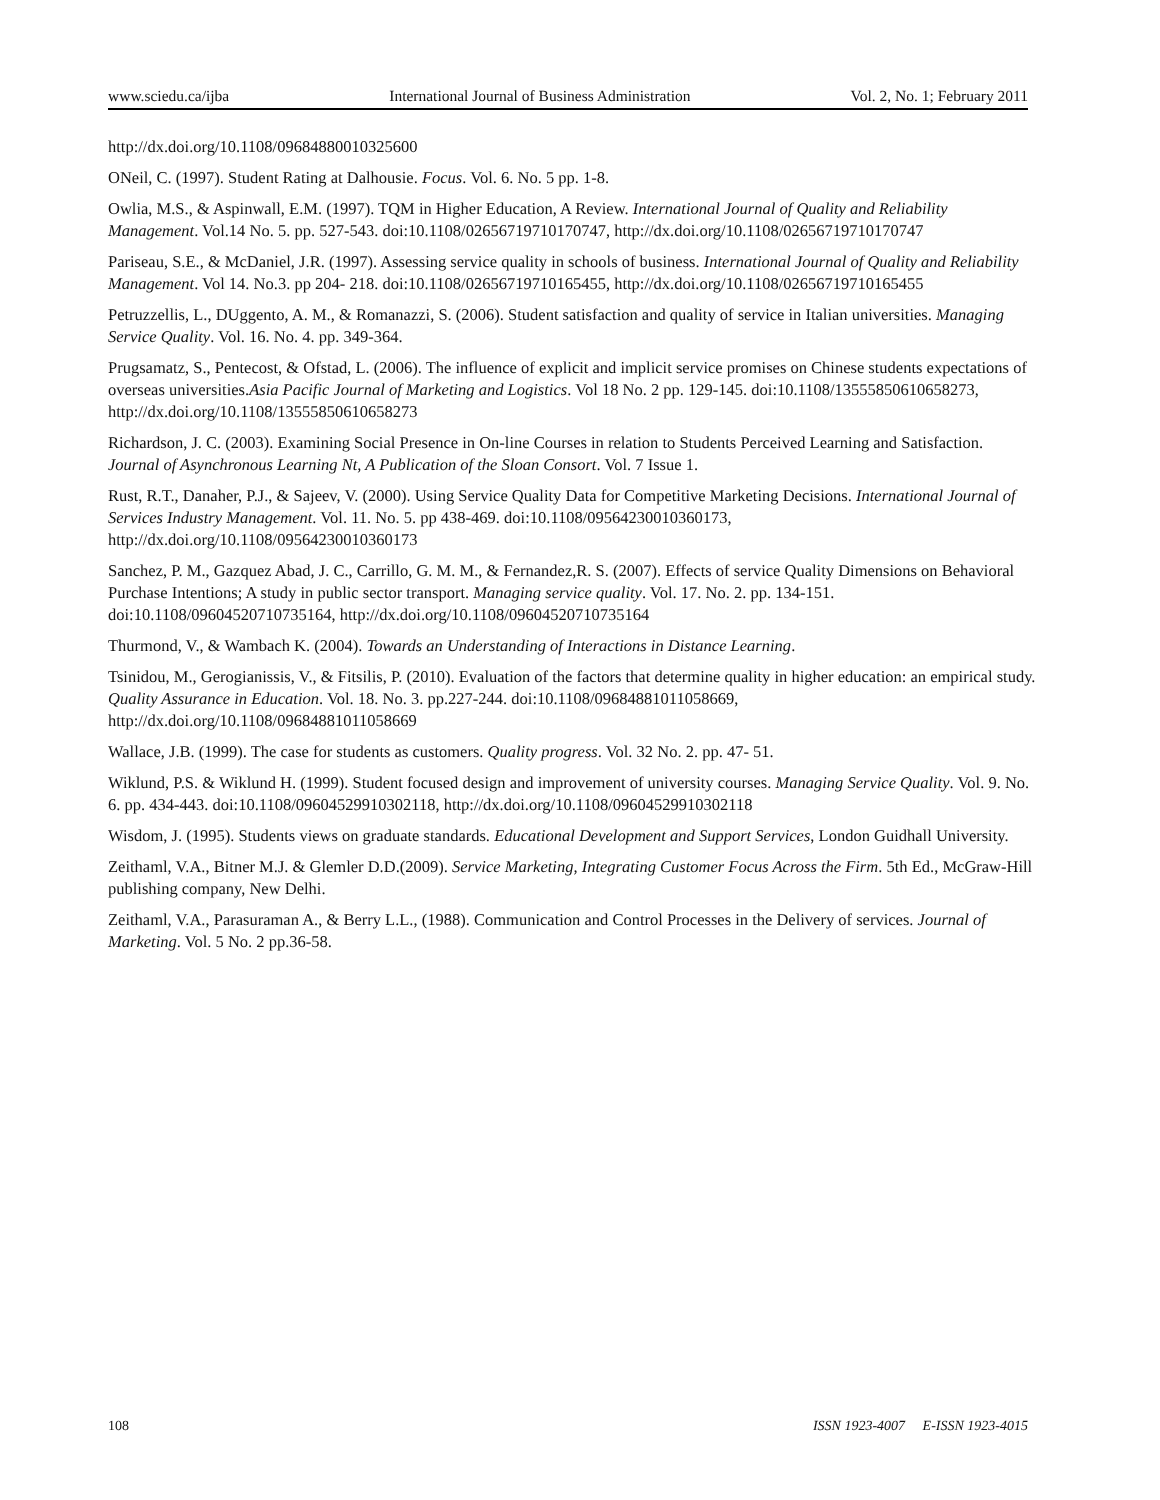www.sciedu.ca/ijba International Journal of Business Administration Vol. 2, No. 1; February 2011
http://dx.doi.org/10.1108/09684880010325600
ONeil, C. (1997). Student Rating at Dalhousie. Focus. Vol. 6. No. 5 pp. 1-8.
Owlia, M.S., & Aspinwall, E.M. (1997). TQM in Higher Education, A Review. International Journal of Quality and Reliability Management. Vol.14 No. 5. pp. 527-543. doi:10.1108/02656719710170747, http://dx.doi.org/10.1108/02656719710170747
Pariseau, S.E., & McDaniel, J.R. (1997). Assessing service quality in schools of business. International Journal of Quality and Reliability Management. Vol 14. No.3. pp 204- 218. doi:10.1108/02656719710165455, http://dx.doi.org/10.1108/02656719710165455
Petruzzellis, L., DUggento, A. M., & Romanazzi, S. (2006). Student satisfaction and quality of service in Italian universities. Managing Service Quality. Vol. 16. No. 4. pp. 349-364.
Prugsamatz, S., Pentecost, & Ofstad, L. (2006). The influence of explicit and implicit service promises on Chinese students expectations of overseas universities.Asia Pacific Journal of Marketing and Logistics. Vol 18 No. 2 pp. 129-145. doi:10.1108/13555850610658273, http://dx.doi.org/10.1108/13555850610658273
Richardson, J. C. (2003). Examining Social Presence in On-line Courses in relation to Students Perceived Learning and Satisfaction. Journal of Asynchronous Learning Nt, A Publication of the Sloan Consort. Vol. 7 Issue 1.
Rust, R.T., Danaher, P.J., & Sajeev, V. (2000). Using Service Quality Data for Competitive Marketing Decisions. International Journal of Services Industry Management. Vol. 11. No. 5. pp 438-469. doi:10.1108/09564230010360173, http://dx.doi.org/10.1108/09564230010360173
Sanchez, P. M., Gazquez Abad, J. C., Carrillo, G. M. M., & Fernandez,R. S. (2007). Effects of service Quality Dimensions on Behavioral Purchase Intentions; A study in public sector transport. Managing service quality. Vol. 17. No. 2. pp. 134-151. doi:10.1108/09604520710735164, http://dx.doi.org/10.1108/09604520710735164
Thurmond, V., & Wambach K. (2004). Towards an Understanding of Interactions in Distance Learning.
Tsinidou, M., Gerogianissis, V., & Fitsilis, P. (2010). Evaluation of the factors that determine quality in higher education: an empirical study. Quality Assurance in Education. Vol. 18. No. 3. pp.227-244. doi:10.1108/09684881011058669, http://dx.doi.org/10.1108/09684881011058669
Wallace, J.B. (1999). The case for students as customers. Quality progress. Vol. 32 No. 2. pp. 47- 51.
Wiklund, P.S. & Wiklund H. (1999). Student focused design and improvement of university courses. Managing Service Quality. Vol. 9. No. 6. pp. 434-443. doi:10.1108/09604529910302118, http://dx.doi.org/10.1108/09604529910302118
Wisdom, J. (1995). Students views on graduate standards. Educational Development and Support Services, London Guidhall University.
Zeithaml, V.A., Bitner M.J. & Glemler D.D.(2009). Service Marketing, Integrating Customer Focus Across the Firm. 5th Ed., McGraw-Hill publishing company, New Delhi.
Zeithaml, V.A., Parasuraman A., & Berry L.L., (1988). Communication and Control Processes in the Delivery of services. Journal of Marketing. Vol. 5 No. 2 pp.36-58.
108 ISSN 1923-4007 E-ISSN 1923-4015